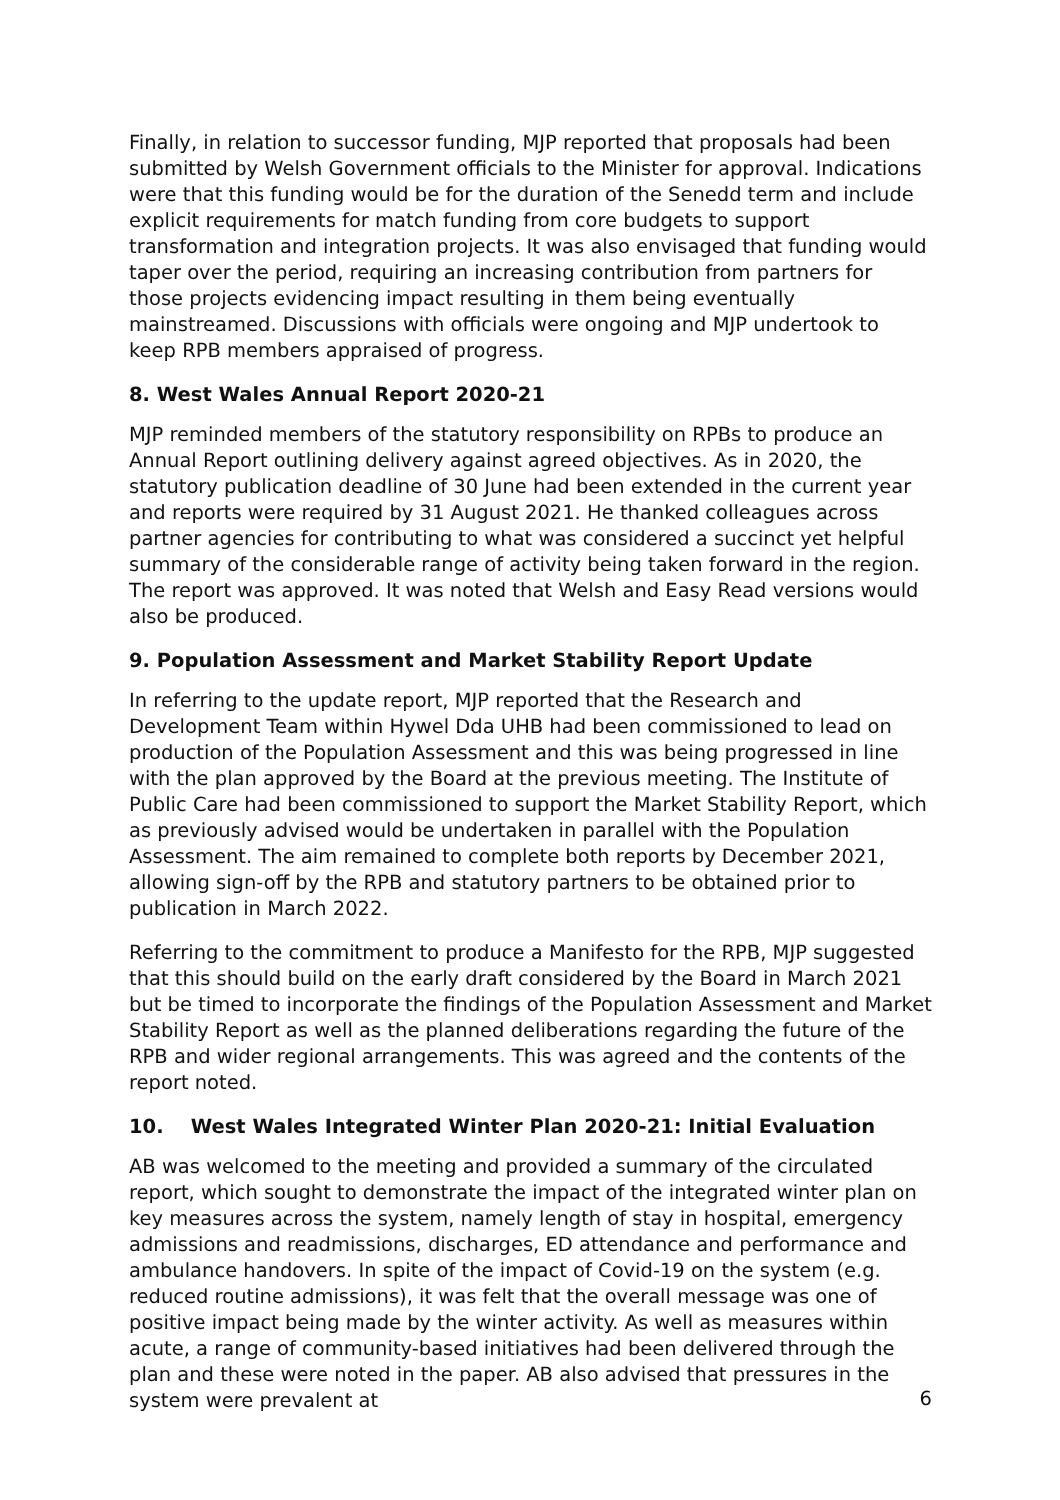Finally, in relation to successor funding, MJP reported that proposals had been submitted by Welsh Government officials to the Minister for approval. Indications were that this funding would be for the duration of the Senedd term and include explicit requirements for match funding from core budgets to support transformation and integration projects. It was also envisaged that funding would taper over the period, requiring an increasing contribution from partners for those projects evidencing impact resulting in them being eventually mainstreamed. Discussions with officials were ongoing and MJP undertook to keep RPB members appraised of progress.
8. West Wales Annual Report 2020-21
MJP reminded members of the statutory responsibility on RPBs to produce an Annual Report outlining delivery against agreed objectives. As in 2020, the statutory publication deadline of 30 June had been extended in the current year and reports were required by 31 August 2021. He thanked colleagues across partner agencies for contributing to what was considered a succinct yet helpful summary of the considerable range of activity being taken forward in the region. The report was approved. It was noted that Welsh and Easy Read versions would also be produced.
9. Population Assessment and Market Stability Report Update
In referring to the update report, MJP reported that the Research and Development Team within Hywel Dda UHB had been commissioned to lead on production of the Population Assessment and this was being progressed in line with the plan approved by the Board at the previous meeting. The Institute of Public Care had been commissioned to support the Market Stability Report, which as previously advised would be undertaken in parallel with the Population Assessment. The aim remained to complete both reports by December 2021, allowing sign-off by the RPB and statutory partners to be obtained prior to publication in March 2022.
Referring to the commitment to produce a Manifesto for the RPB, MJP suggested that this should build on the early draft considered by the Board in March 2021 but be timed to incorporate the findings of the Population Assessment and Market Stability Report as well as the planned deliberations regarding the future of the RPB and wider regional arrangements. This was agreed and the contents of the report noted.
10. West Wales Integrated Winter Plan 2020-21: Initial Evaluation
AB was welcomed to the meeting and provided a summary of the circulated report, which sought to demonstrate the impact of the integrated winter plan on key measures across the system, namely length of stay in hospital, emergency admissions and readmissions, discharges, ED attendance and performance and ambulance handovers. In spite of the impact of Covid-19 on the system (e.g. reduced routine admissions), it was felt that the overall message was one of positive impact being made by the winter activity. As well as measures within acute, a range of community-based initiatives had been delivered through the plan and these were noted in the paper. AB also advised that pressures in the system were prevalent at
6